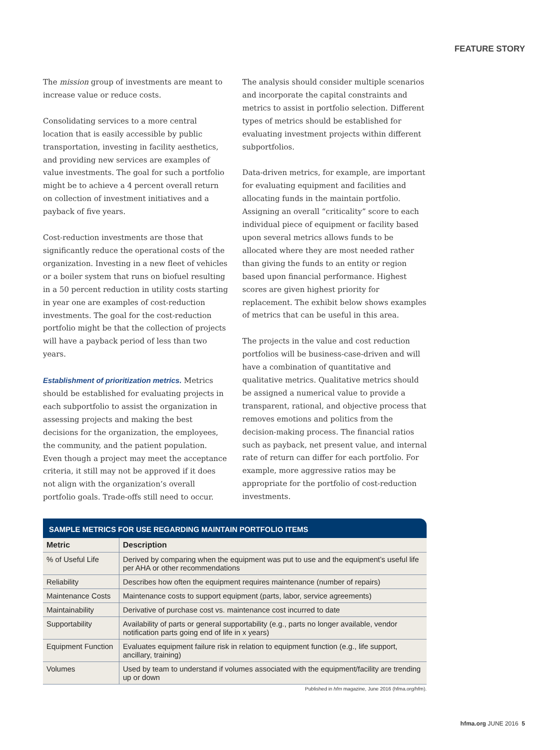FEATURE STORY
The mission group of investments are meant to increase value or reduce costs.
Consolidating services to a more central location that is easily accessible by public transportation, investing in facility aesthetics, and providing new services are examples of value investments. The goal for such a portfolio might be to achieve a 4 percent overall return on collection of investment initiatives and a payback of five years.
Cost-reduction investments are those that significantly reduce the operational costs of the organization. Investing in a new fleet of vehicles or a boiler system that runs on biofuel resulting in a 50 percent reduction in utility costs starting in year one are examples of cost-reduction investments. The goal for the cost-reduction portfolio might be that the collection of projects will have a payback period of less than two years.
Establishment of prioritization metrics. Metrics should be established for evaluating projects in each subportfolio to assist the organization in assessing projects and making the best decisions for the organization, the employees, the community, and the patient population. Even though a project may meet the acceptance criteria, it still may not be approved if it does not align with the organization’s overall portfolio goals. Trade-offs still need to occur.
The analysis should consider multiple scenarios and incorporate the capital constraints and metrics to assist in portfolio selection. Different types of metrics should be established for evaluating investment projects within different subportfolios.
Data-driven metrics, for example, are important for evaluating equipment and facilities and allocating funds in the maintain portfolio. Assigning an overall “criticality” score to each individual piece of equipment or facility based upon several metrics allows funds to be allocated where they are most needed rather than giving the funds to an entity or region based upon financial performance. Highest scores are given highest priority for replacement. The exhibit below shows examples of metrics that can be useful in this area.
The projects in the value and cost reduction portfolios will be business-case-driven and will have a combination of quantitative and qualitative metrics. Qualitative metrics should be assigned a numerical value to provide a transparent, rational, and objective process that removes emotions and politics from the decision-making process. The financial ratios such as payback, net present value, and internal rate of return can differ for each portfolio. For example, more aggressive ratios may be appropriate for the portfolio of cost-reduction investments.
SAMPLE METRICS FOR USE REGARDING MAINTAIN PORTFOLIO ITEMS
| Metric | Description |
| --- | --- |
| % of Useful Life | Derived by comparing when the equipment was put to use and the equipment’s useful life per AHA or other recommendations |
| Reliability | Describes how often the equipment requires maintenance (number of repairs) |
| Maintenance Costs | Maintenance costs to support equipment (parts, labor, service agreements) |
| Maintainability | Derivative of purchase cost vs. maintenance cost incurred to date |
| Supportability | Availability of parts or general supportability (e.g., parts no longer available, vendor notification parts going end of life in x years) |
| Equipment Function | Evaluates equipment failure risk in relation to equipment function (e.g., life support, ancillary, training) |
| Volumes | Used by team to understand if volumes associated with the equipment/facility are trending up or down |
Published in hfm magazine, June 2016 (hfma.org/hfm).
hfma.org JUNE 2016 5